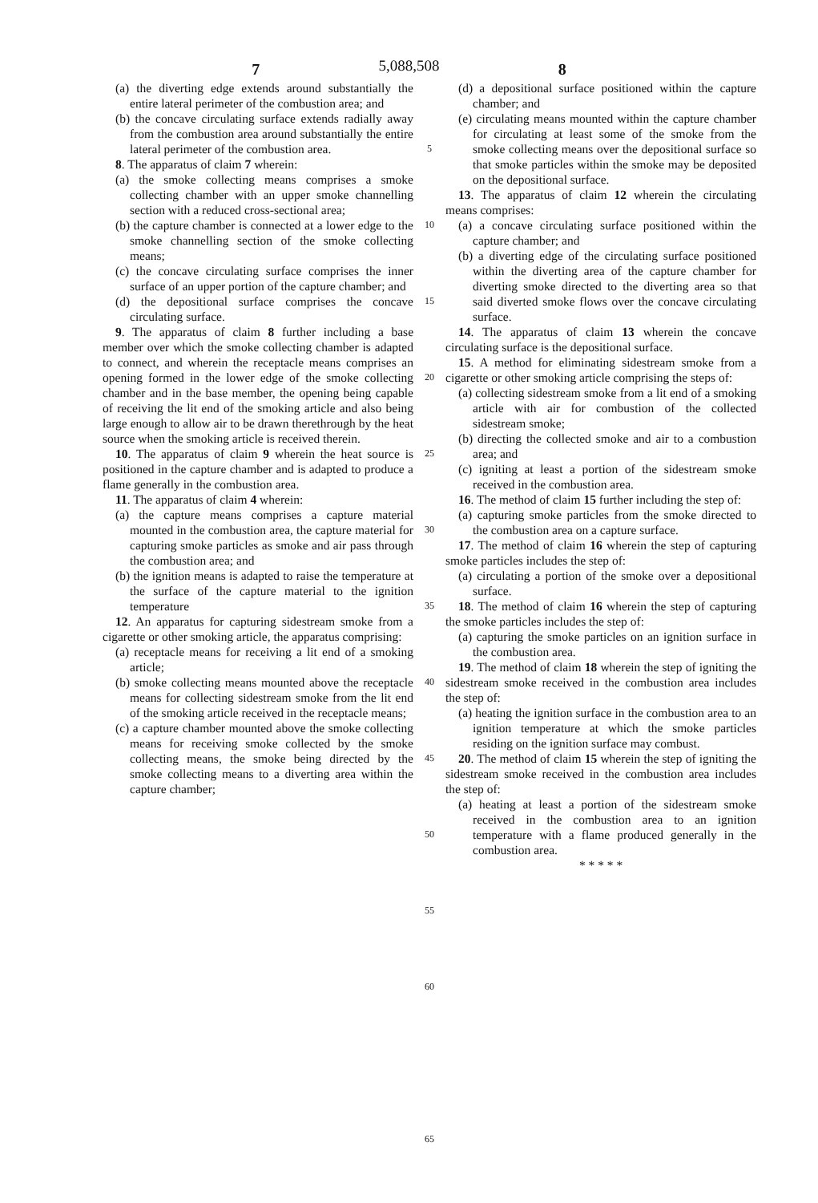5,088,508
7 8
(a) the diverting edge extends around substantially the entire lateral perimeter of the combustion area; and
(b) the concave circulating surface extends radially away from the combustion area around substantially the entire lateral perimeter of the combustion area.
8. The apparatus of claim 7 wherein:
(a) the smoke collecting means comprises a smoke collecting chamber with an upper smoke channelling section with a reduced cross-sectional area;
(b) the capture chamber is connected at a lower edge to the smoke channelling section of the smoke collecting means;
(c) the concave circulating surface comprises the inner surface of an upper portion of the capture chamber; and
(d) the depositional surface comprises the concave circulating surface.
9. The apparatus of claim 8 further including a base member over which the smoke collecting chamber is adapted to connect, and wherein the receptacle means comprises an opening formed in the lower edge of the smoke collecting chamber and in the base member, the opening being capable of receiving the lit end of the smoking article and also being large enough to allow air to be drawn therethrough by the heat source when the smoking article is received therein.
10. The apparatus of claim 9 wherein the heat source is positioned in the capture chamber and is adapted to produce a flame generally in the combustion area.
11. The apparatus of claim 4 wherein:
(a) the capture means comprises a capture material mounted in the combustion area, the capture material for capturing smoke particles as smoke and air pass through the combustion area; and
(b) the ignition means is adapted to raise the temperature at the surface of the capture material to the ignition temperature
12. An apparatus for capturing sidestream smoke from a cigarette or other smoking article, the apparatus comprising:
(a) receptacle means for receiving a lit end of a smoking article;
(b) smoke collecting means mounted above the receptacle means for collecting sidestream smoke from the lit end of the smoking article received in the receptacle means;
(c) a capture chamber mounted above the smoke collecting means for receiving smoke collected by the smoke collecting means, the smoke being directed by the smoke collecting means to a diverting area within the capture chamber;
5
10
15
20
25
30
35
40
45
50
55
60
65
(d) a depositional surface positioned within the capture chamber; and
(e) circulating means mounted within the capture chamber for circulating at least some of the smoke from the smoke collecting means over the depositional surface so that smoke particles within the smoke may be deposited on the depositional surface.
13. The apparatus of claim 12 wherein the circulating means comprises:
(a) a concave circulating surface positioned within the capture chamber; and
(b) a diverting edge of the circulating surface positioned within the diverting area of the capture chamber for diverting smoke directed to the diverting area so that said diverted smoke flows over the concave circulating surface.
14. The apparatus of claim 13 wherein the concave circulating surface is the depositional surface.
15. A method for eliminating sidestream smoke from a cigarette or other smoking article comprising the steps of:
(a) collecting sidestream smoke from a lit end of a smoking article with air for combustion of the collected sidestream smoke;
(b) directing the collected smoke and air to a combustion area; and
(c) igniting at least a portion of the sidestream smoke received in the combustion area.
16. The method of claim 15 further including the step of:
(a) capturing smoke particles from the smoke directed to the combustion area on a capture surface.
17. The method of claim 16 wherein the step of capturing smoke particles includes the step of:
(a) circulating a portion of the smoke over a depositional surface.
18. The method of claim 16 wherein the step of capturing the smoke particles includes the step of:
(a) capturing the smoke particles on an ignition surface in the combustion area.
19. The method of claim 18 wherein the step of igniting the sidestream smoke received in the combustion area includes the step of:
(a) heating the ignition surface in the combustion area to an ignition temperature at which the smoke particles residing on the ignition surface may combust.
20. The method of claim 15 wherein the step of igniting the sidestream smoke received in the combustion area includes the step of:
(a) heating at least a portion of the sidestream smoke received in the combustion area to an ignition temperature with a flame produced generally in the combustion area.
* * * * *